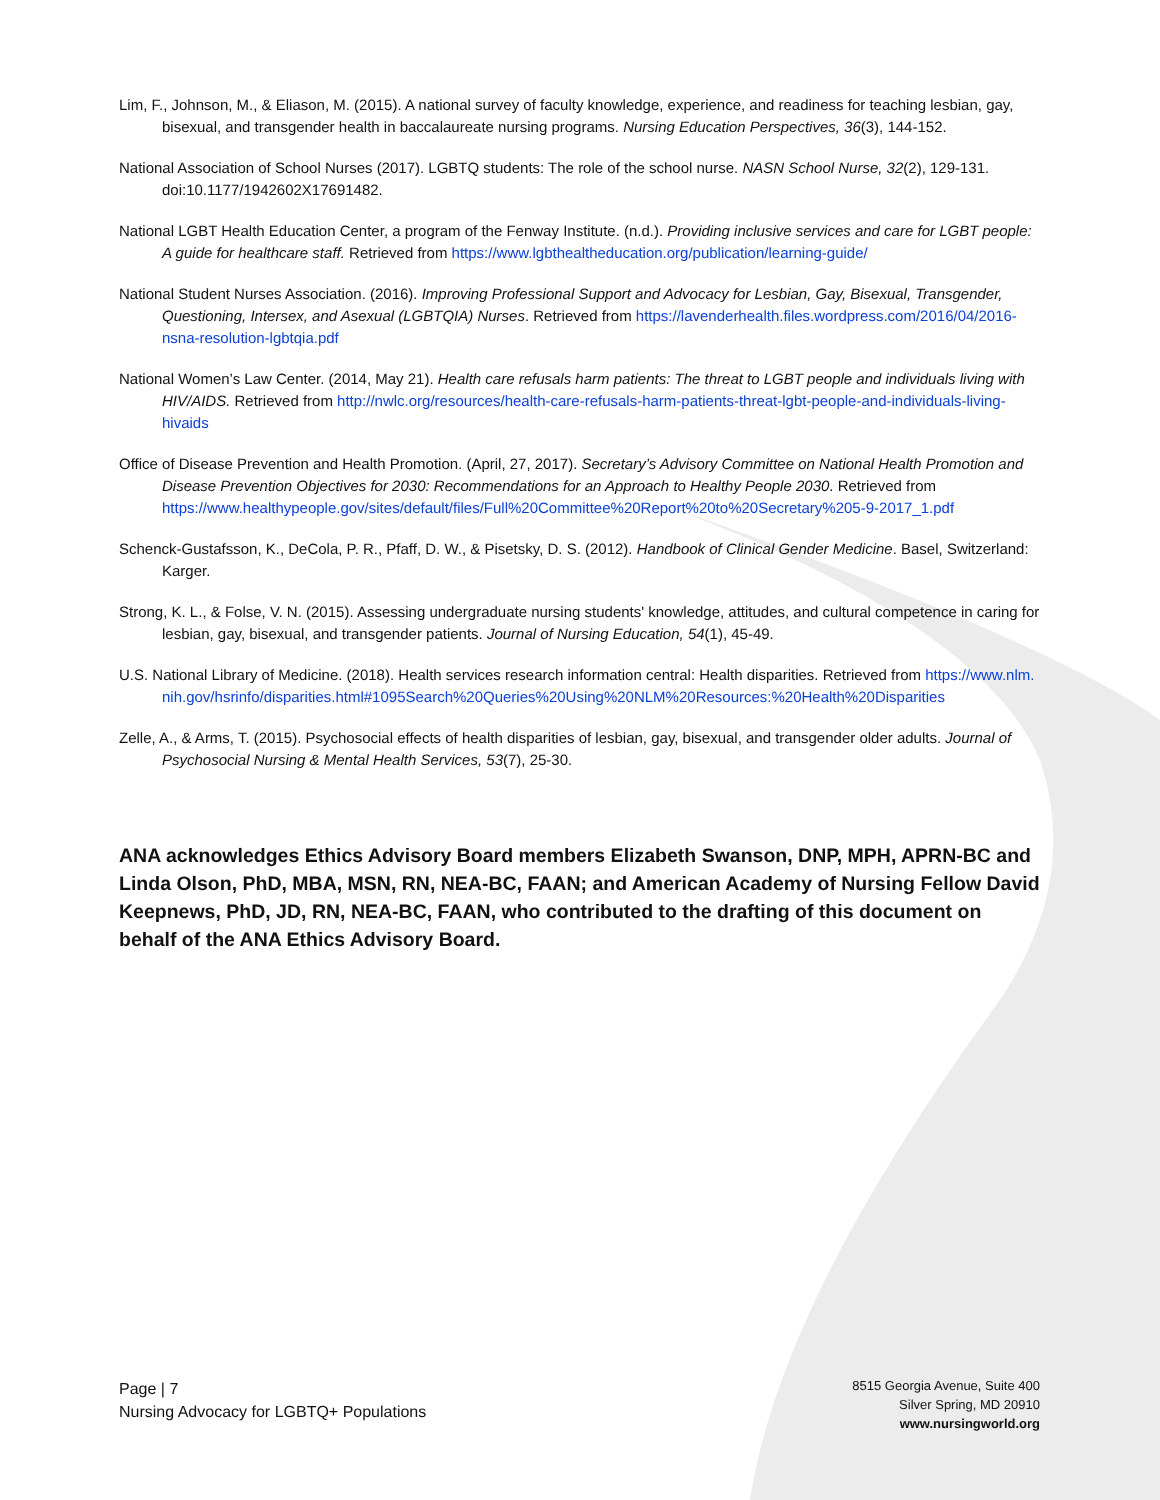Lim, F., Johnson, M., & Eliason, M. (2015). A national survey of faculty knowledge, experience, and readiness for teaching lesbian, gay, bisexual, and transgender health in baccalaureate nursing programs. Nursing Education Perspectives, 36(3), 144-152.
National Association of School Nurses (2017). LGBTQ students: The role of the school nurse. NASN School Nurse, 32(2), 129-131. doi:10.1177/1942602X17691482.
National LGBT Health Education Center, a program of the Fenway Institute. (n.d.). Providing inclusive services and care for LGBT people: A guide for healthcare staff. Retrieved from https://www.lgbthealtheducation.org/publication/learning-guide/
National Student Nurses Association. (2016). Improving Professional Support and Advocacy for Lesbian, Gay, Bisexual, Transgender, Questioning, Intersex, and Asexual (LGBTQIA) Nurses. Retrieved from https://lavenderhealth.files.wordpress.com/2016/04/2016-nsna-resolution-lgbtqia.pdf
National Women’s Law Center. (2014, May 21). Health care refusals harm patients: The threat to LGBT people and individuals living with HIV/AIDS. Retrieved from http://nwlc.org/resources/health-care-refusals-harm-patients-threat-lgbt-people-and-individuals-living-hivaids
Office of Disease Prevention and Health Promotion. (April, 27, 2017). Secretary’s Advisory Committee on National Health Promotion and Disease Prevention Objectives for 2030: Recommendations for an Approach to Healthy People 2030. Retrieved from https://www.healthypeople.gov/sites/default/files/Full%20Committee%20Report%20to%20Secretary%205-9-2017_1.pdf
Schenck-Gustafsson, K., DeCola, P. R., Pfaff, D. W., & Pisetsky, D. S. (2012). Handbook of Clinical Gender Medicine. Basel, Switzerland: Karger.
Strong, K. L., & Folse, V. N. (2015). Assessing undergraduate nursing students' knowledge, attitudes, and cultural competence in caring for lesbian, gay, bisexual, and transgender patients. Journal of Nursing Education, 54(1), 45-49.
U.S. National Library of Medicine. (2018). Health services research information central: Health disparities. Retrieved from https://www.nlm.nih.gov/hsrinfo/disparities.html#1095Search%20Queries%20Using%20NLM%20Resources:%20Health%20Disparities
Zelle, A., & Arms, T. (2015). Psychosocial effects of health disparities of lesbian, gay, bisexual, and transgender older adults. Journal of Psychosocial Nursing & Mental Health Services, 53(7), 25-30.
ANA acknowledges Ethics Advisory Board members Elizabeth Swanson, DNP, MPH, APRN-BC and Linda Olson, PhD, MBA, MSN, RN, NEA-BC, FAAN; and American Academy of Nursing Fellow David Keepnews, PhD, JD, RN, NEA-BC, FAAN, who contributed to the drafting of this document on behalf of the ANA Ethics Advisory Board.
Page | 7
Nursing Advocacy for LGBTQ+ Populations
8515 Georgia Avenue, Suite 400
Silver Spring, MD 20910
www.nursingworld.org